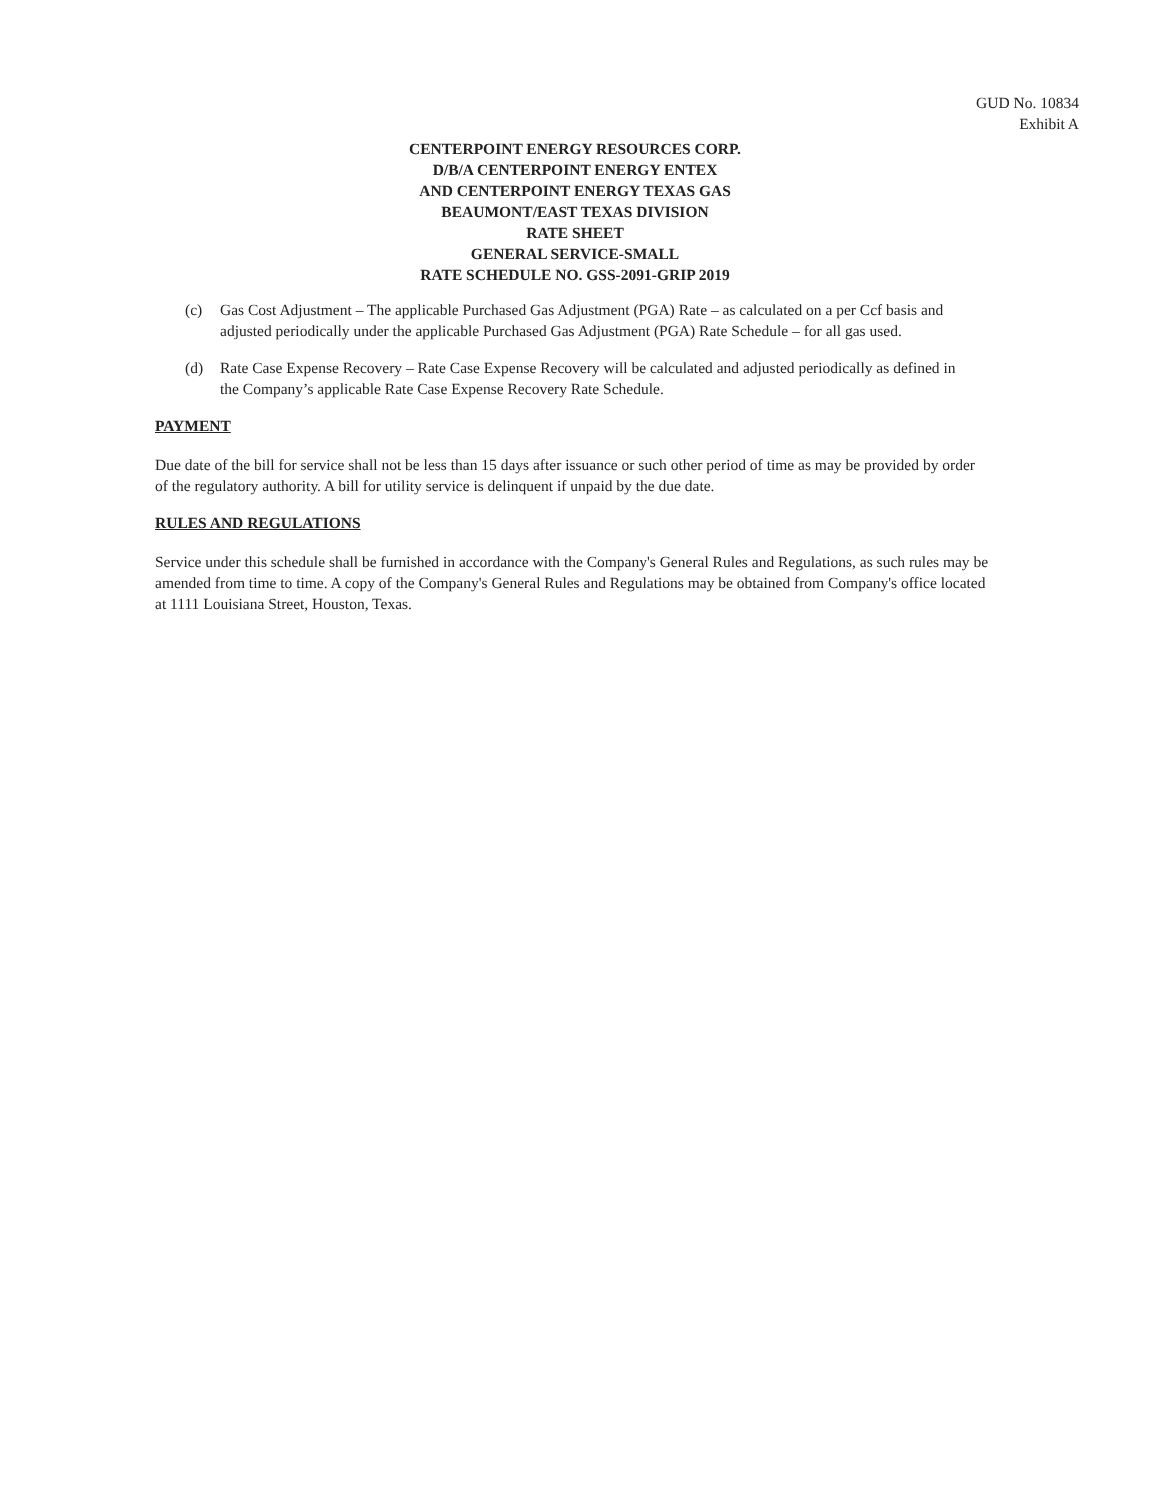GUD No. 10834
Exhibit A
CENTERPOINT ENERGY RESOURCES CORP.
D/B/A CENTERPOINT ENERGY ENTEX
AND CENTERPOINT ENERGY TEXAS GAS
BEAUMONT/EAST TEXAS DIVISION
RATE SHEET
GENERAL SERVICE-SMALL
RATE SCHEDULE NO. GSS-2091-GRIP 2019
(c) Gas Cost Adjustment – The applicable Purchased Gas Adjustment (PGA) Rate – as calculated on a per Ccf basis and adjusted periodically under the applicable Purchased Gas Adjustment (PGA) Rate Schedule – for all gas used.
(d) Rate Case Expense Recovery – Rate Case Expense Recovery will be calculated and adjusted periodically as defined in the Company’s applicable Rate Case Expense Recovery Rate Schedule.
PAYMENT
Due date of the bill for service shall not be less than 15 days after issuance or such other period of time as may be provided by order of the regulatory authority. A bill for utility service is delinquent if unpaid by the due date.
RULES AND REGULATIONS
Service under this schedule shall be furnished in accordance with the Company's General Rules and Regulations, as such rules may be amended from time to time. A copy of the Company's General Rules and Regulations may be obtained from Company's office located at 1111 Louisiana Street, Houston, Texas.